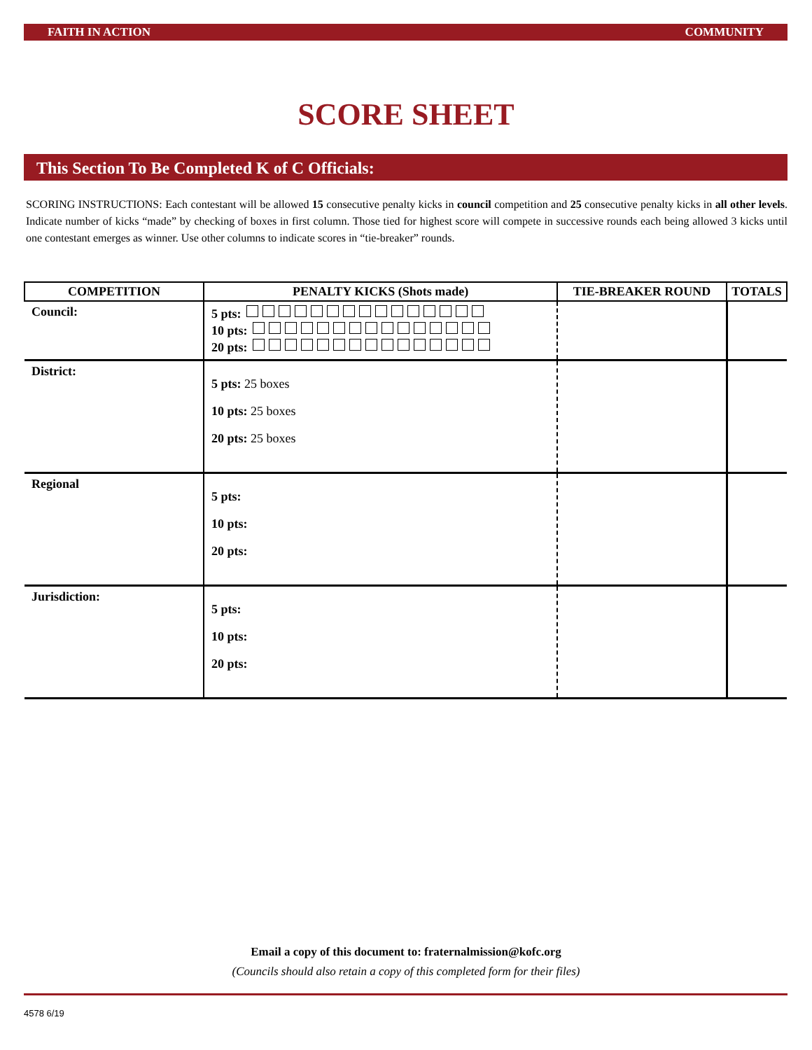FAITH IN ACTION COMMUNITY
SCORE SHEET
This Section To Be Completed K of C Officials:
SCORING INSTRUCTIONS: Each contestant will be allowed 15 consecutive penalty kicks in council competition and 25 consecutive penalty kicks in all other levels. Indicate number of kicks “made” by checking of boxes in first column. Those tied for highest score will compete in successive rounds each being allowed 3 kicks until one contestant emerges as winner. Use other columns to indicate scores in “tie-breaker” rounds.
| COMPETITION | PENALTY KICKS (Shots made) | TIE-BREAKER ROUND | TOTALS |
| --- | --- | --- | --- |
| Council: | 5 pts: 10 pts: 20 pts: | | |
| District: | 5 pts: 25 boxes 10 pts: 25 boxes 20 pts: 25 boxes | | |
| Regional | 5 pts: 10 pts: 20 pts: | | |
| Jurisdiction: | 5 pts: 10 pts: 20 pts: | | |
Email a copy of this document to: fraternalmission@kofc.org
(Councils should also retain a copy of this completed form for their files)
4578 6/19